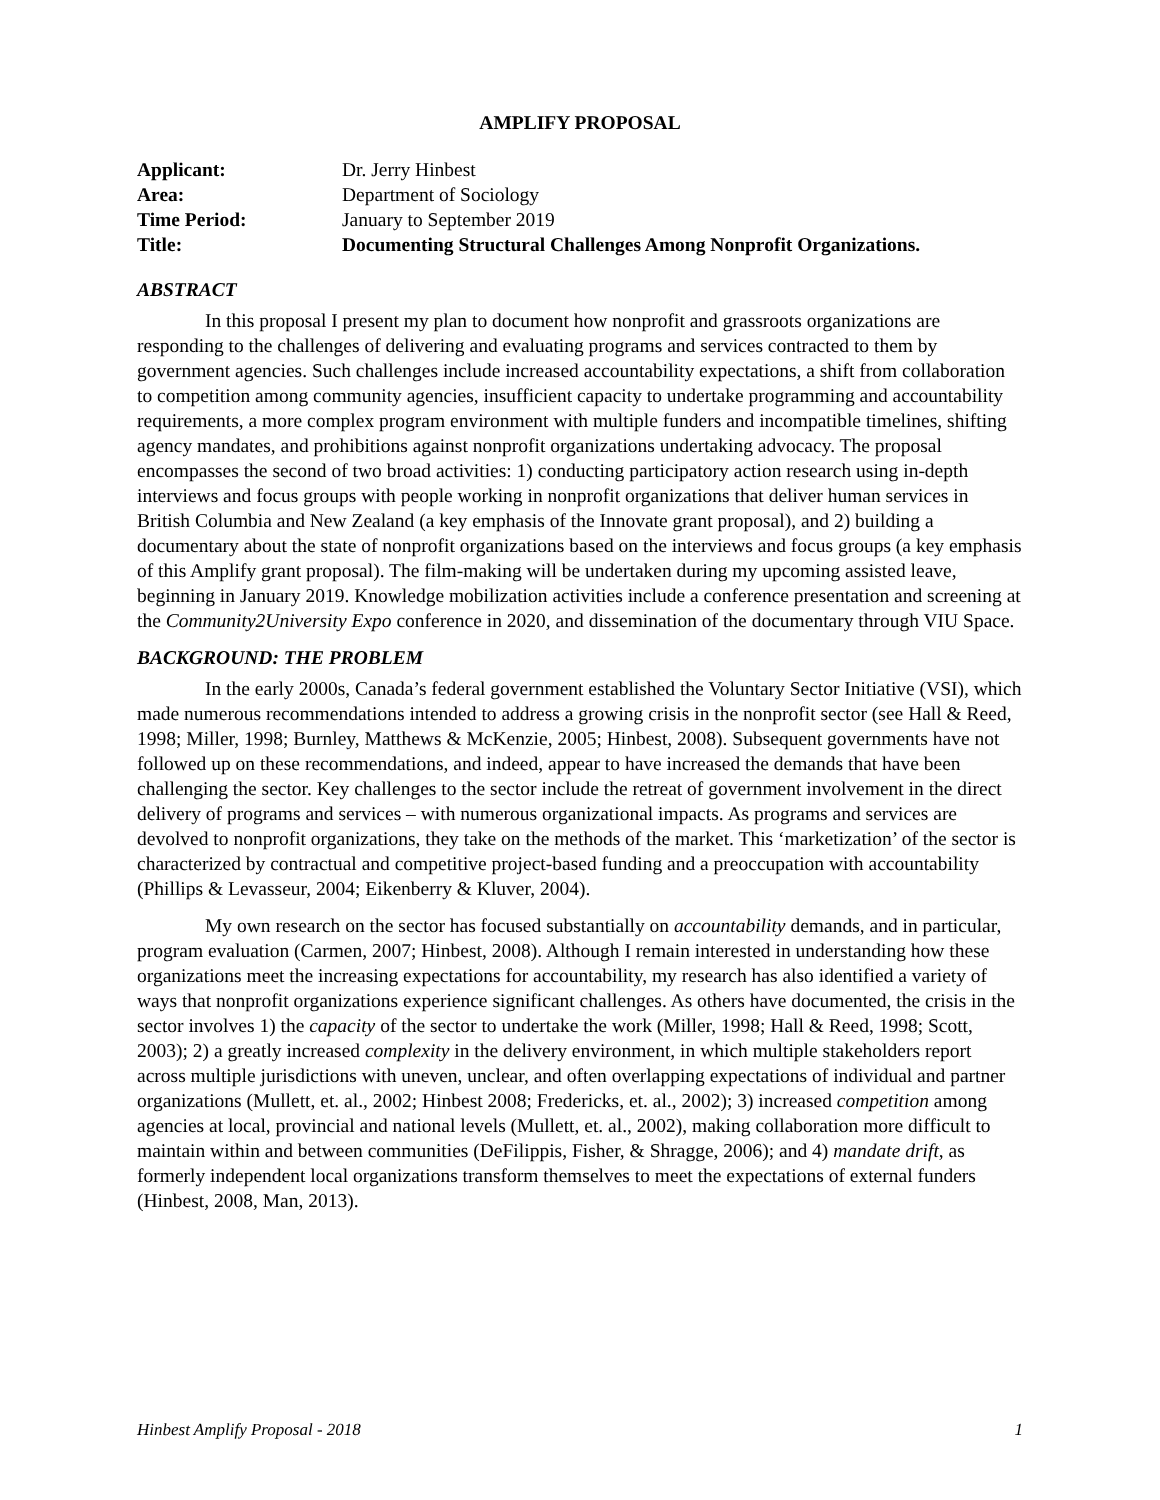AMPLIFY PROPOSAL
| Applicant: | Dr. Jerry Hinbest |
| Area: | Department of Sociology |
| Time Period: | January to September 2019 |
| Title: | Documenting Structural Challenges Among Nonprofit Organizations. |
ABSTRACT
In this proposal I present my plan to document how nonprofit and grassroots organizations are responding to the challenges of delivering and evaluating programs and services contracted to them by government agencies. Such challenges include increased accountability expectations, a shift from collaboration to competition among community agencies, insufficient capacity to undertake programming and accountability requirements, a more complex program environment with multiple funders and incompatible timelines, shifting agency mandates, and prohibitions against nonprofit organizations undertaking advocacy. The proposal encompasses the second of two broad activities: 1) conducting participatory action research using in-depth interviews and focus groups with people working in nonprofit organizations that deliver human services in British Columbia and New Zealand (a key emphasis of the Innovate grant proposal), and 2) building a documentary about the state of nonprofit organizations based on the interviews and focus groups (a key emphasis of this Amplify grant proposal). The film-making will be undertaken during my upcoming assisted leave, beginning in January 2019. Knowledge mobilization activities include a conference presentation and screening at the Community2University Expo conference in 2020, and dissemination of the documentary through VIU Space.
BACKGROUND: THE PROBLEM
In the early 2000s, Canada’s federal government established the Voluntary Sector Initiative (VSI), which made numerous recommendations intended to address a growing crisis in the nonprofit sector (see Hall & Reed, 1998; Miller, 1998; Burnley, Matthews & McKenzie, 2005; Hinbest, 2008). Subsequent governments have not followed up on these recommendations, and indeed, appear to have increased the demands that have been challenging the sector. Key challenges to the sector include the retreat of government involvement in the direct delivery of programs and services – with numerous organizational impacts. As programs and services are devolved to nonprofit organizations, they take on the methods of the market. This ‘marketization’ of the sector is characterized by contractual and competitive project-based funding and a preoccupation with accountability (Phillips & Levasseur, 2004; Eikenberry & Kluver, 2004).
My own research on the sector has focused substantially on accountability demands, and in particular, program evaluation (Carmen, 2007; Hinbest, 2008). Although I remain interested in understanding how these organizations meet the increasing expectations for accountability, my research has also identified a variety of ways that nonprofit organizations experience significant challenges. As others have documented, the crisis in the sector involves 1) the capacity of the sector to undertake the work (Miller, 1998; Hall & Reed, 1998; Scott, 2003); 2) a greatly increased complexity in the delivery environment, in which multiple stakeholders report across multiple jurisdictions with uneven, unclear, and often overlapping expectations of individual and partner organizations (Mullett, et. al., 2002; Hinbest 2008; Fredericks, et. al., 2002); 3) increased competition among agencies at local, provincial and national levels (Mullett, et. al., 2002), making collaboration more difficult to maintain within and between communities (DeFilippis, Fisher, & Shragge, 2006); and 4) mandate drift, as formerly independent local organizations transform themselves to meet the expectations of external funders (Hinbest, 2008, Man, 2013).
Hinbest Amplify Proposal - 2018 1